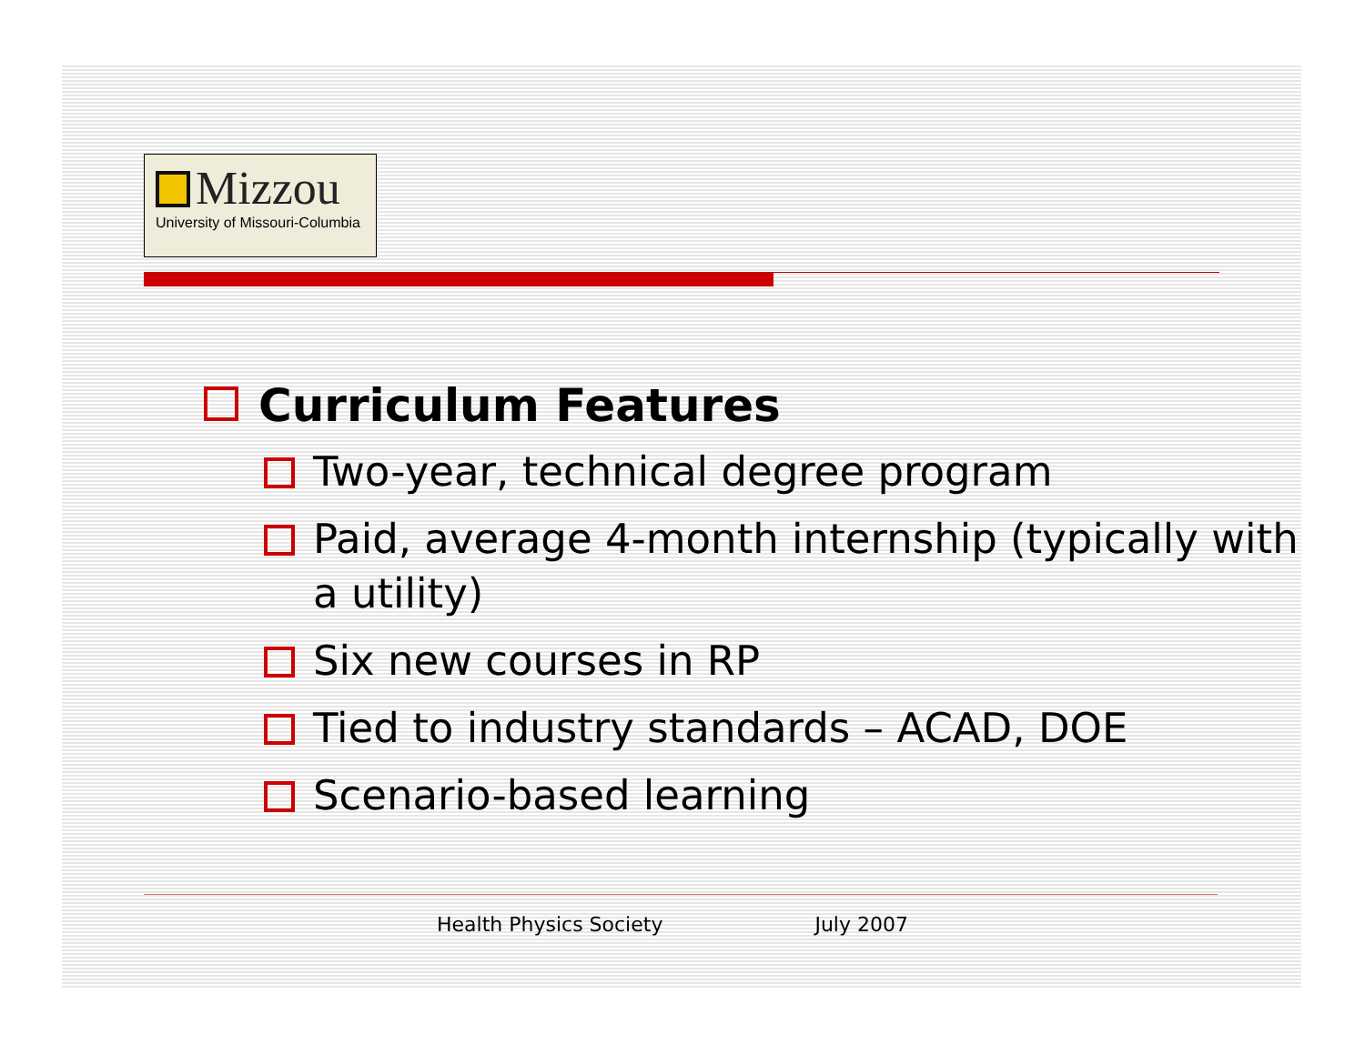Mizzou
University of Missouri-Columbia
Curriculum Features
Two-year, technical degree program
Paid, average 4-month internship (typically with a utility)
Six new courses in RP
Tied to industry standards – ACAD, DOE
Scenario-based learning
Health Physics Society July 2007